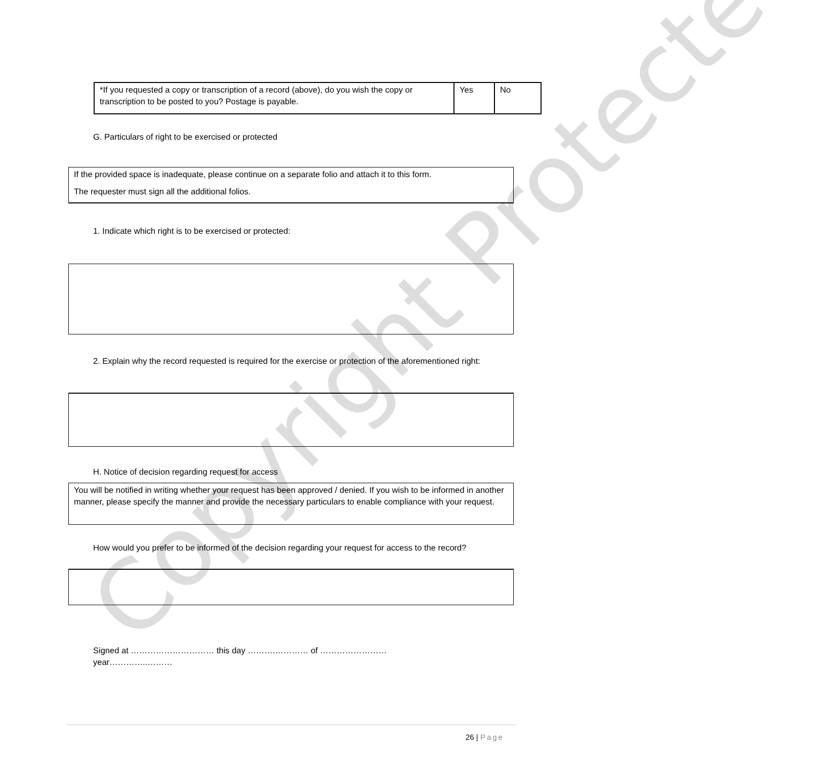Copyright Protected
| *If you requested a copy or transcription of a record (above), do you wish the copy or transcription to be posted to you? Postage is payable. | Yes | No |
G. Particulars of right to be exercised or protected
If the provided space is inadequate, please continue on a separate folio and attach it to this form.
The requester must sign all the additional folios.
1. Indicate which right is to be exercised or protected:
2. Explain why the record requested is required for the exercise or protection of the aforementioned right:
H. Notice of decision regarding request for access
You will be notified in writing whether your request has been approved / denied. If you wish to be informed in another manner, please specify the manner and provide the necessary particulars to enable compliance with your request.
How would you prefer to be informed of the decision regarding your request for access to the record?
Signed at ………………………… this day ……….………… of ……………………
year…………..………
26 | Page